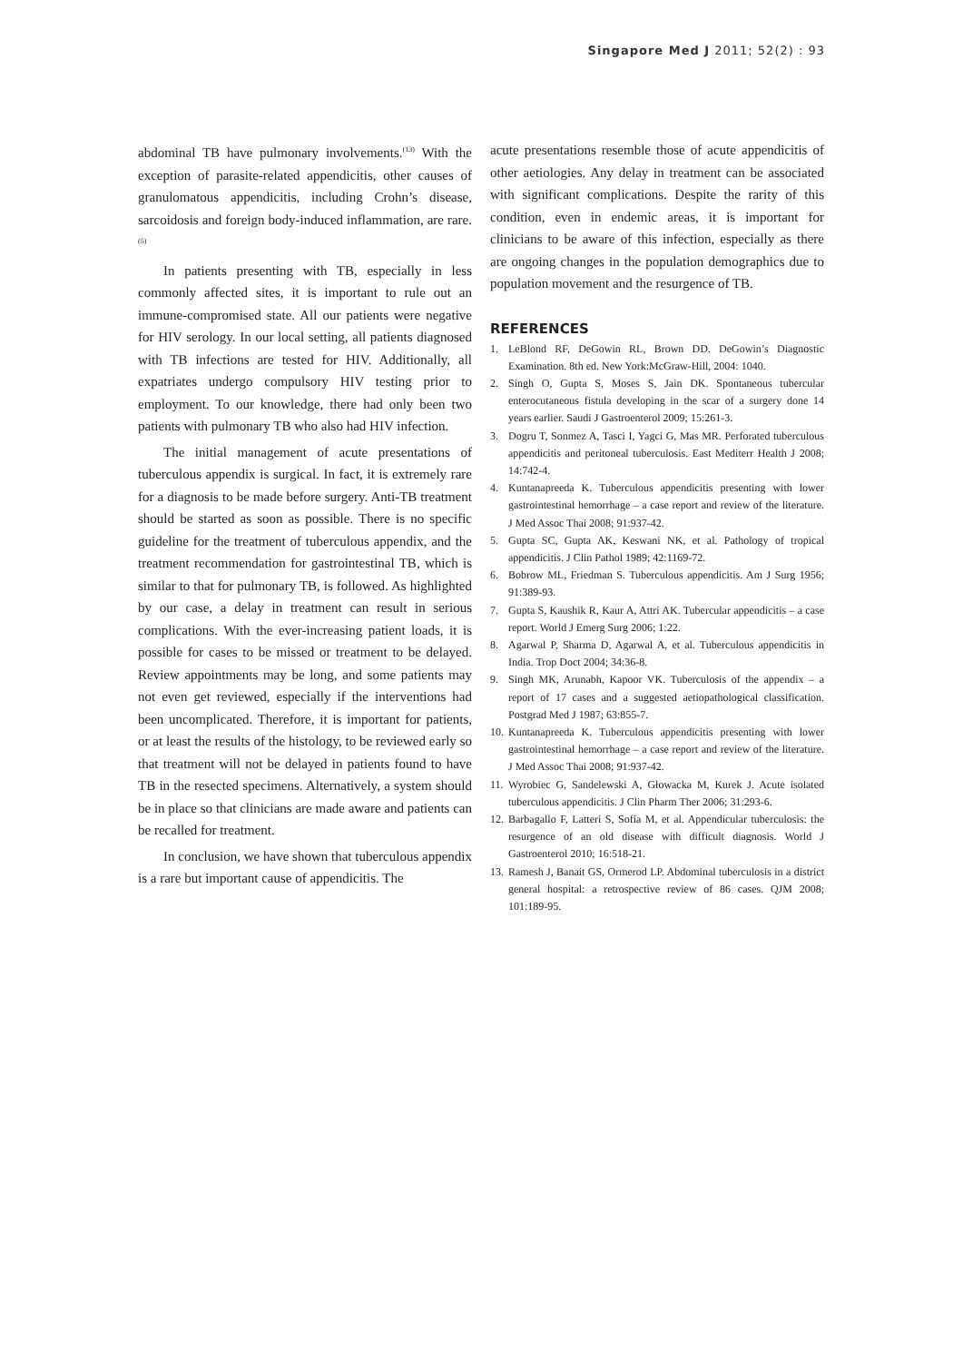Singapore Med J 2011; 52(2) : 93
abdominal TB have pulmonary involvements.<sup>(13)</sup> With the exception of parasite-related appendicitis, other causes of granulomatous appendicitis, including Crohn’s disease, sarcoidosis and foreign body-induced inflammation, are rare.<sup>(5)</sup>
In patients presenting with TB, especially in less commonly affected sites, it is important to rule out an immune-compromised state. All our patients were negative for HIV serology. In our local setting, all patients diagnosed with TB infections are tested for HIV. Additionally, all expatriates undergo compulsory HIV testing prior to employment. To our knowledge, there had only been two patients with pulmonary TB who also had HIV infection.
The initial management of acute presentations of tuberculous appendix is surgical. In fact, it is extremely rare for a diagnosis to be made before surgery. Anti-TB treatment should be started as soon as possible. There is no specific guideline for the treatment of tuberculous appendix, and the treatment recommendation for gastrointestinal TB, which is similar to that for pulmonary TB, is followed. As highlighted by our case, a delay in treatment can result in serious complications. With the ever-increasing patient loads, it is possible for cases to be missed or treatment to be delayed. Review appointments may be long, and some patients may not even get reviewed, especially if the interventions had been uncomplicated. Therefore, it is important for patients, or at least the results of the histology, to be reviewed early so that treatment will not be delayed in patients found to have TB in the resected specimens. Alternatively, a system should be in place so that clinicians are made aware and patients can be recalled for treatment.
In conclusion, we have shown that tuberculous appendix is a rare but important cause of appendicitis. The
acute presentations resemble those of acute appendicitis of other aetiologies. Any delay in treatment can be associated with significant complications. Despite the rarity of this condition, even in endemic areas, it is important for clinicians to be aware of this infection, especially as there are ongoing changes in the population demographics due to population movement and the resurgence of TB.
REFERENCES
1. LeBlond RF, DeGowin RL, Brown DD. DeGowin’s Diagnostic Examination. 8th ed. New York:McGraw-Hill, 2004: 1040.
2. Singh O, Gupta S, Moses S, Jain DK. Spontaneous tubercular enterocutaneous fistula developing in the scar of a surgery done 14 years earlier. Saudi J Gastroenterol 2009; 15:261-3.
3. Dogru T, Sonmez A, Tasci I, Yagci G, Mas MR. Perforated tuberculous appendicitis and peritoneal tuberculosis. East Mediterr Health J 2008; 14:742-4.
4. Kuntanapreeda K. Tuberculous appendicitis presenting with lower gastrointestinal hemorrhage – a case report and review of the literature. J Med Assoc Thai 2008; 91:937-42.
5. Gupta SC, Gupta AK, Keswani NK, et al. Pathology of tropical appendicitis. J Clin Pathol 1989; 42:1169-72.
6. Bobrow ML, Friedman S. Tuberculous appendicitis. Am J Surg 1956; 91:389-93.
7. Gupta S, Kaushik R, Kaur A, Attri AK. Tubercular appendicitis – a case report. World J Emerg Surg 2006; 1:22.
8. Agarwal P, Sharma D, Agarwal A, et al. Tuberculous appendicitis in India. Trop Doct 2004; 34:36-8.
9. Singh MK, Arunabh, Kapoor VK. Tuberculosis of the appendix – a report of 17 cases and a suggested aetiopathological classification. Postgrad Med J 1987; 63:855-7.
10. Kuntanapreeda K. Tuberculous appendicitis presenting with lower gastrointestinal hemorrhage – a case report and review of the literature. J Med Assoc Thai 2008; 91:937-42.
11. Wyrobiec G, Sandelewski A, Głowacka M, Kurek J. Acute isolated tuberculous appendicitis. J Clin Pharm Ther 2006; 31:293-6.
12. Barbagallo F, Latteri S, Sofia M, et al. Appendicular tuberculosis: the resurgence of an old disease with difficult diagnosis. World J Gastroenterol 2010; 16:518-21.
13. Ramesh J, Banait GS, Ormerod LP. Abdominal tuberculosis in a district general hospital: a retrospective review of 86 cases. QJM 2008; 101:189-95.